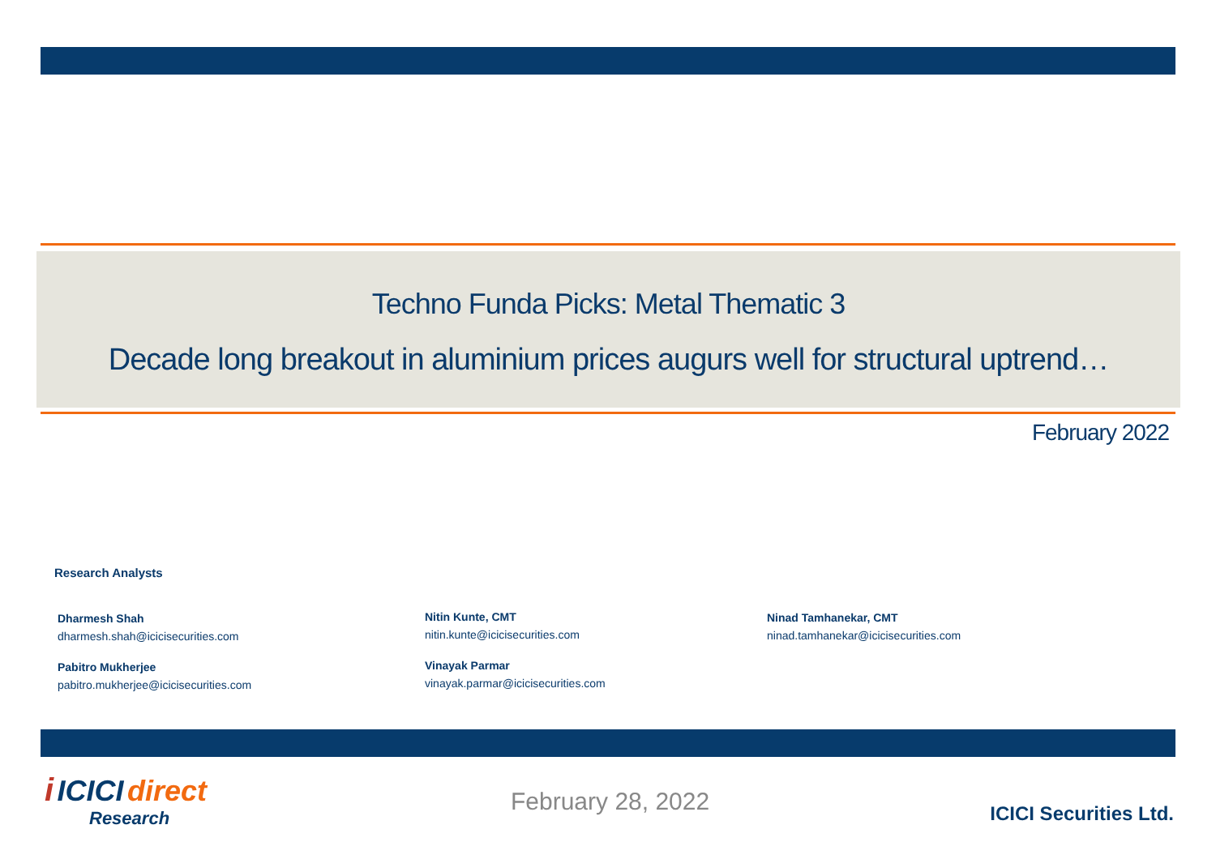Techno Funda Picks: Metal Thematic 3
Decade long breakout in aluminium prices augurs well for structural uptrend…
February 2022
Research Analysts
Dharmesh Shah
dharmesh.shah@icicisecurities.com
Pabitro Mukherjee
pabitro.mukherjee@icicisecurities.com
Nitin Kunte, CMT
nitin.kunte@icicisecurities.com
Vinayak Parmar
vinayak.parmar@icicisecurities.com
Ninad Tamhanekar, CMT
ninad.tamhanekar@icicisecurities.com
i ICICI direct
Research
February 28, 2022 ICICI Securities Ltd.